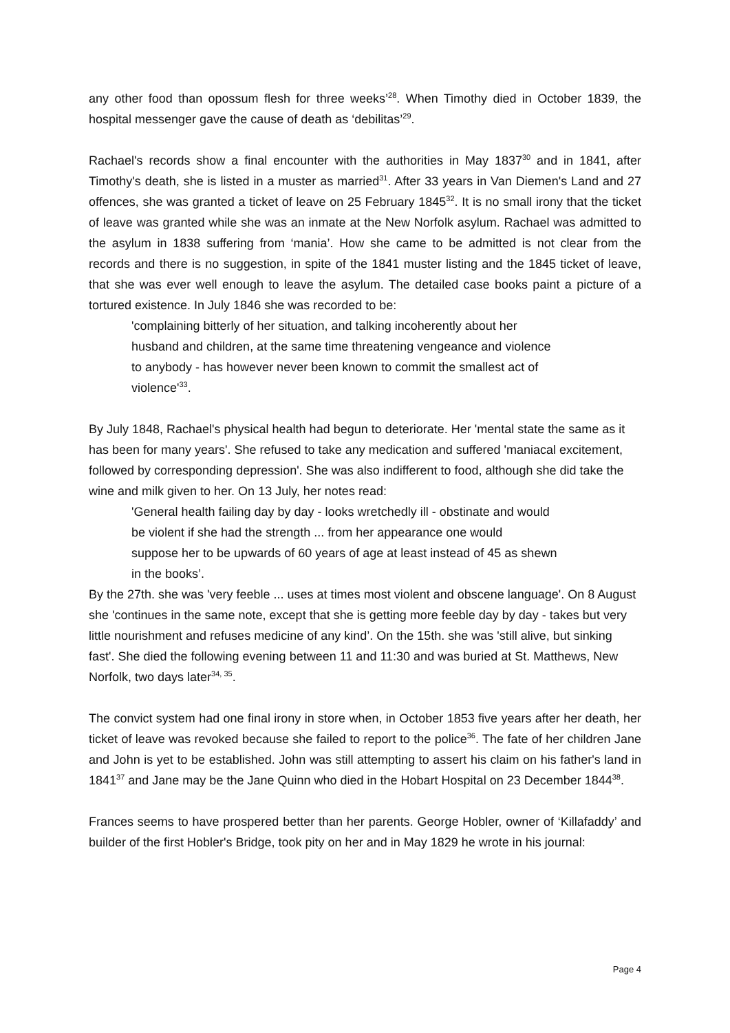any other food than opossum flesh for three weeks’<sup>28</sup>. When Timothy died in October 1839, the hospital messenger gave the cause of death as ‘debilitas’<sup>29</sup>.
Rachael's records show a final encounter with the authorities in May 1837<sup>30</sup> and in 1841, after Timothy's death, she is listed in a muster as married<sup>31</sup>. After 33 years in Van Diemen's Land and 27 offences, she was granted a ticket of leave on 25 February 1845<sup>32</sup>. It is no small irony that the ticket of leave was granted while she was an inmate at the New Norfolk asylum. Rachael was admitted to the asylum in 1838 suffering from ‘mania’. How she came to be admitted is not clear from the records and there is no suggestion, in spite of the 1841 muster listing and the 1845 ticket of leave, that she was ever well enough to leave the asylum. The detailed case books paint a picture of a tortured existence. In July 1846 she was recorded to be:
'complaining bitterly of her situation, and talking incoherently about her
husband and children, at the same time threatening vengeance and violence
to anybody - has however never been known to commit the smallest act of
violence'<sup>33</sup>.
By July 1848, Rachael's physical health had begun to deteriorate. Her 'mental state the same as it has been for many years'. She refused to take any medication and suffered 'maniacal excitement, followed by corresponding depression'. She was also indifferent to food, although she did take the wine and milk given to her. On 13 July, her notes read:
'General health failing day by day - looks wretchedly ill - obstinate and would
be violent if she had the strength ... from her appearance one would
suppose her to be upwards of 60 years of age at least instead of 45 as shewn
in the books’.
By the 27th. she was 'very feeble ... uses at times most violent and obscene language'. On 8 August she 'continues in the same note, except that she is getting more feeble day by day - takes but very little nourishment and refuses medicine of any kind’. On the 15th. she was 'still alive, but sinking fast'. She died the following evening between 11 and 11:30 and was buried at St. Matthews, New Norfolk, two days later<sup>34, 35</sup>.
The convict system had one final irony in store when, in October 1853 five years after her death, her ticket of leave was revoked because she failed to report to the police<sup>36</sup>. The fate of her children Jane and John is yet to be established. John was still attempting to assert his claim on his father's land in 1841<sup>37</sup> and Jane may be the Jane Quinn who died in the Hobart Hospital on 23 December 1844<sup>38</sup>.
Frances seems to have prospered better than her parents. George Hobler, owner of ‘Killafaddy’ and builder of the first Hobler's Bridge, took pity on her and in May 1829 he wrote in his journal:
Page 4